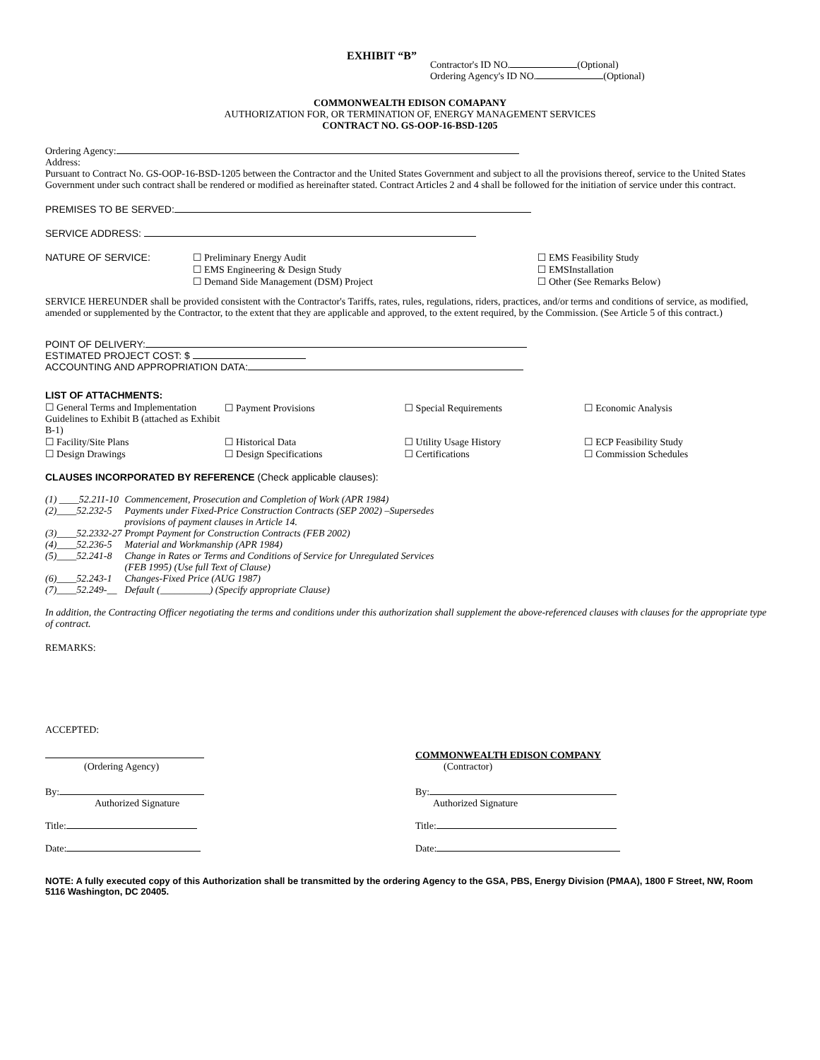EXHIBIT “B”
Contractor's ID NO. (Optional)
Ordering Agency's ID NO. (Optional)
COMMONWEALTH EDISON COMAPANY
AUTHORIZATION FOR, OR TERMINATION OF, ENERGY MANAGEMENT SERVICES
CONTRACT NO. GS-OOP-16-BSD-1205
Ordering Agency:
Address:
Pursuant to Contract No. GS-OOP-16-BSD-1205 between the Contractor and the United States Government and subject to all the provisions thereof, service to the United States Government under such contract shall be rendered or modified as hereinafter stated. Contract Articles 2 and 4 shall be followed for the initiation of service under this contract.
PREMISES TO BE SERVED:
SERVICE ADDRESS:
| NATURE OF SERVICE: | ☐ Preliminary Energy Audit ☐ EMS Engineering & Design Study ☐ Demand Side Management (DSM) Project | ☐ EMS Feasibility Study ☐ EMSInstallation ☐ Other (See Remarks Below) |
SERVICE HEREUNDER shall be provided consistent with the Contractor's Tariffs, rates, rules, regulations, riders, practices, and/or terms and conditions of service, as modified, amended or supplemented by the Contractor, to the extent that they are applicable and approved, to the extent required, by the Commission. (See Article 5 of this contract.)
POINT OF DELIVERY:
ESTIMATED PROJECT COST: $
ACCOUNTING AND APPROPRIATION DATA:
| LIST OF ATTACHMENTS: ☐ General Terms and Implementation Guidelines to Exhibit B (attached as Exhibit B-1) | ☐ Payment Provisions | ☐ Special Requirements | ☐ Economic Analysis |
| ☐ Facility/Site Plans ☐ Design Drawings | ☐ Historical Data ☐ Design Specifications | ☐ Utility Usage History ☐ Certifications | ☐ ECP Feasibility Study ☐ Commission Schedules |
CLAUSES INCORPORATED BY REFERENCE (Check applicable clauses):
| (1) ____52.211-10 | Commencement, Prosecution and Completion of Work (APR 1984) |
| (2)____52.232-5 | Payments under Fixed-Price Construction Contracts (SEP 2002) –Supersedes provisions of payment clauses in Article 14. |
| (3)____52.2332-27 | Prompt Payment for Construction Contracts (FEB 2002) |
| (4)____52.236-5 | Material and Workmanship (APR 1984) |
| (5)____52.241-8 | Change in Rates or Terms and Conditions of Service for Unregulated Services (FEB 1995) (Use full Text of Clause) |
| (6)____52.243-1 | Changes-Fixed Price (AUG 1987) |
| (7)____52.249-__ | Default (__________) (Specify appropriate Clause) |
In addition, the Contracting Officer negotiating the terms and conditions under this authorization shall supplement the above-referenced clauses with clauses for the appropriate type of contract.
REMARKS:
ACCEPTED:
| (Ordering Agency) | COMMONWEALTH EDISON COMPANY (Contractor) |
| By: Authorized Signature | By: Authorized Signature |
| Title: | Title: |
| Date: | Date: |
NOTE: A fully executed copy of this Authorization shall be transmitted by the ordering Agency to the GSA, PBS, Energy Division (PMAA), 1800 F Street, NW, Room 5116 Washington, DC 20405.